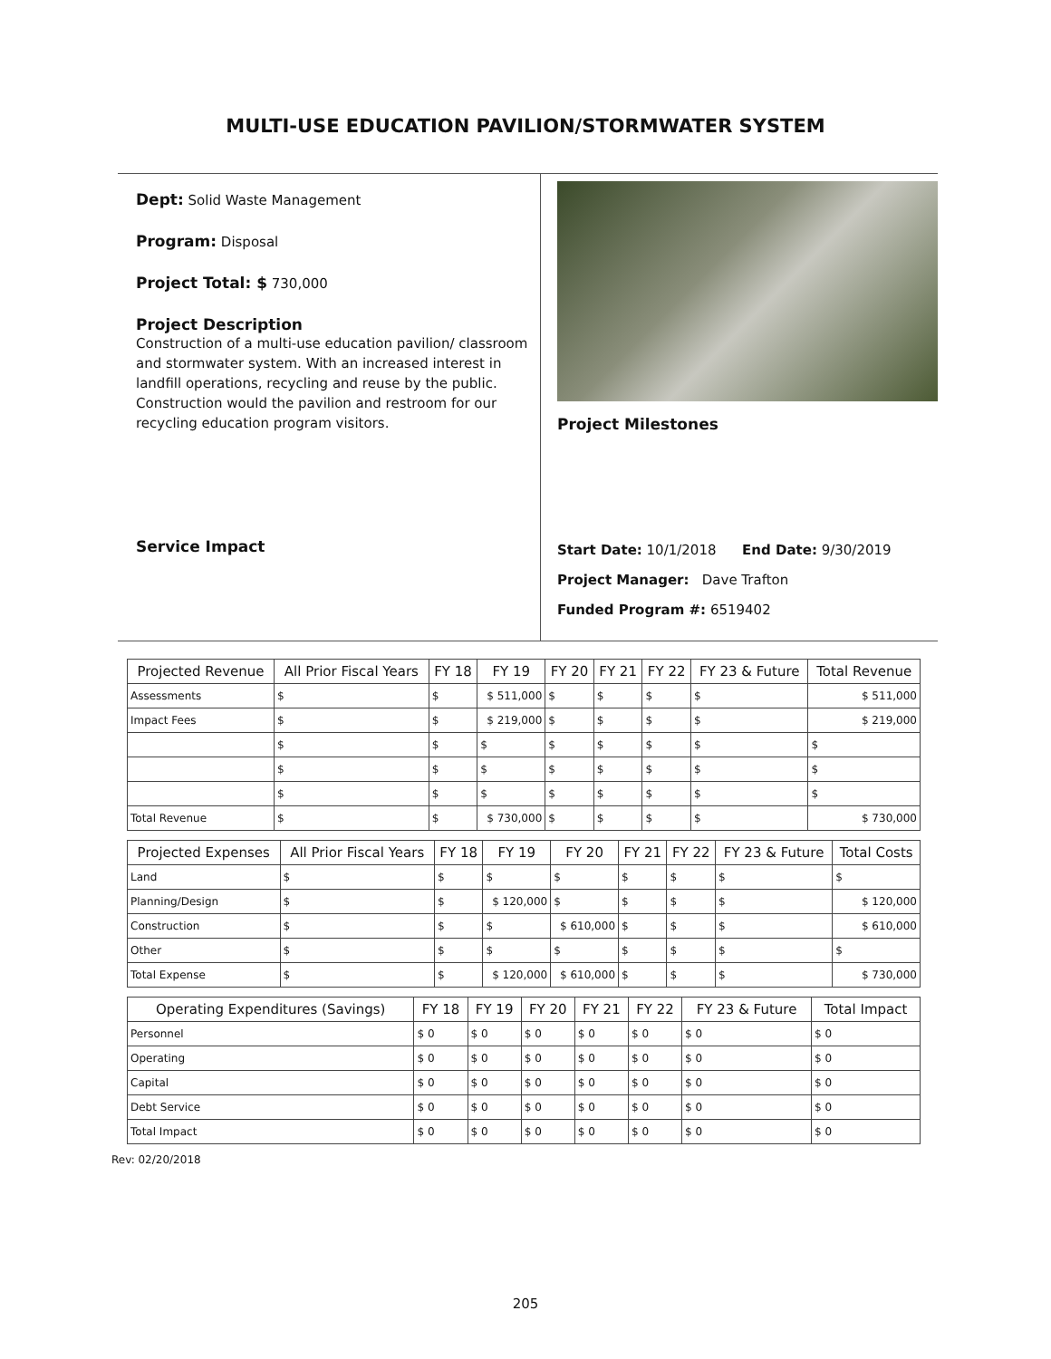MULTI-USE EDUCATION PAVILION/STORMWATER SYSTEM
Dept: Solid Waste Management
Program: Disposal
Project Total: $ 730,000
Project Description
Construction of a multi-use education pavilion/ classroom and stormwater system. With an increased interest in landfill operations, recycling and reuse by the public. Construction would the pavilion and restroom for our recycling education program visitors.
Service Impact
Project Milestones
Start Date: 10/1/2018 End Date: 9/30/2019
Project Manager: Dave Trafton
Funded Program #: 6519402
| Projected Revenue | All Prior Fiscal Years | FY 18 | FY 19 | FY 20 | FY 21 | FY 22 | FY 23 & Future | Total Revenue |
| --- | --- | --- | --- | --- | --- | --- | --- | --- |
| Assessments | $ | $ | $ 511,000 | $ | $ | $ | $ | $ 511,000 |
| Impact Fees | $ | $ | $ 219,000 | $ | $ | $ | $ | $ 219,000 |
| | $ | $ | $ | $ | $ | $ | $ | $ |
| | $ | $ | $ | $ | $ | $ | $ | $ |
| | $ | $ | $ | $ | $ | $ | $ | $ |
| Total Revenue | $ | $ | $ 730,000 | $ | $ | $ | $ | $ 730,000 |
| Projected Expenses | All Prior Fiscal Years | FY 18 | FY 19 | FY 20 | FY 21 | FY 22 | FY 23 & Future | Total Costs |
| --- | --- | --- | --- | --- | --- | --- | --- | --- |
| Land | $ | $ | $ | $ | $ | $ | $ | $ |
| Planning/Design | $ | $ | $ 120,000 | $ | $ | $ | $ | $ 120,000 |
| Construction | $ | $ | $ | $ 610,000 | $ | $ | $ | $ 610,000 |
| Other | $ | $ | $ | $ | $ | $ | $ | $ |
| Total Expense | $ | $ | $ 120,000 | $ 610,000 | $ | $ | $ | $ 730,000 |
| Operating Expenditures (Savings) | FY 18 | FY 19 | FY 20 | FY 21 | FY 22 | FY 23 & Future | Total Impact |
| --- | --- | --- | --- | --- | --- | --- | --- |
| Personnel | $ 0 | $ 0 | $ 0 | $ 0 | $ 0 | $ 0 | $ 0 |
| Operating | $ 0 | $ 0 | $ 0 | $ 0 | $ 0 | $ 0 | $ 0 |
| Capital | $ 0 | $ 0 | $ 0 | $ 0 | $ 0 | $ 0 | $ 0 |
| Debt Service | $ 0 | $ 0 | $ 0 | $ 0 | $ 0 | $ 0 | $ 0 |
| Total Impact | $ 0 | $ 0 | $ 0 | $ 0 | $ 0 | $ 0 | $ 0 |
Rev: 02/20/2018
205